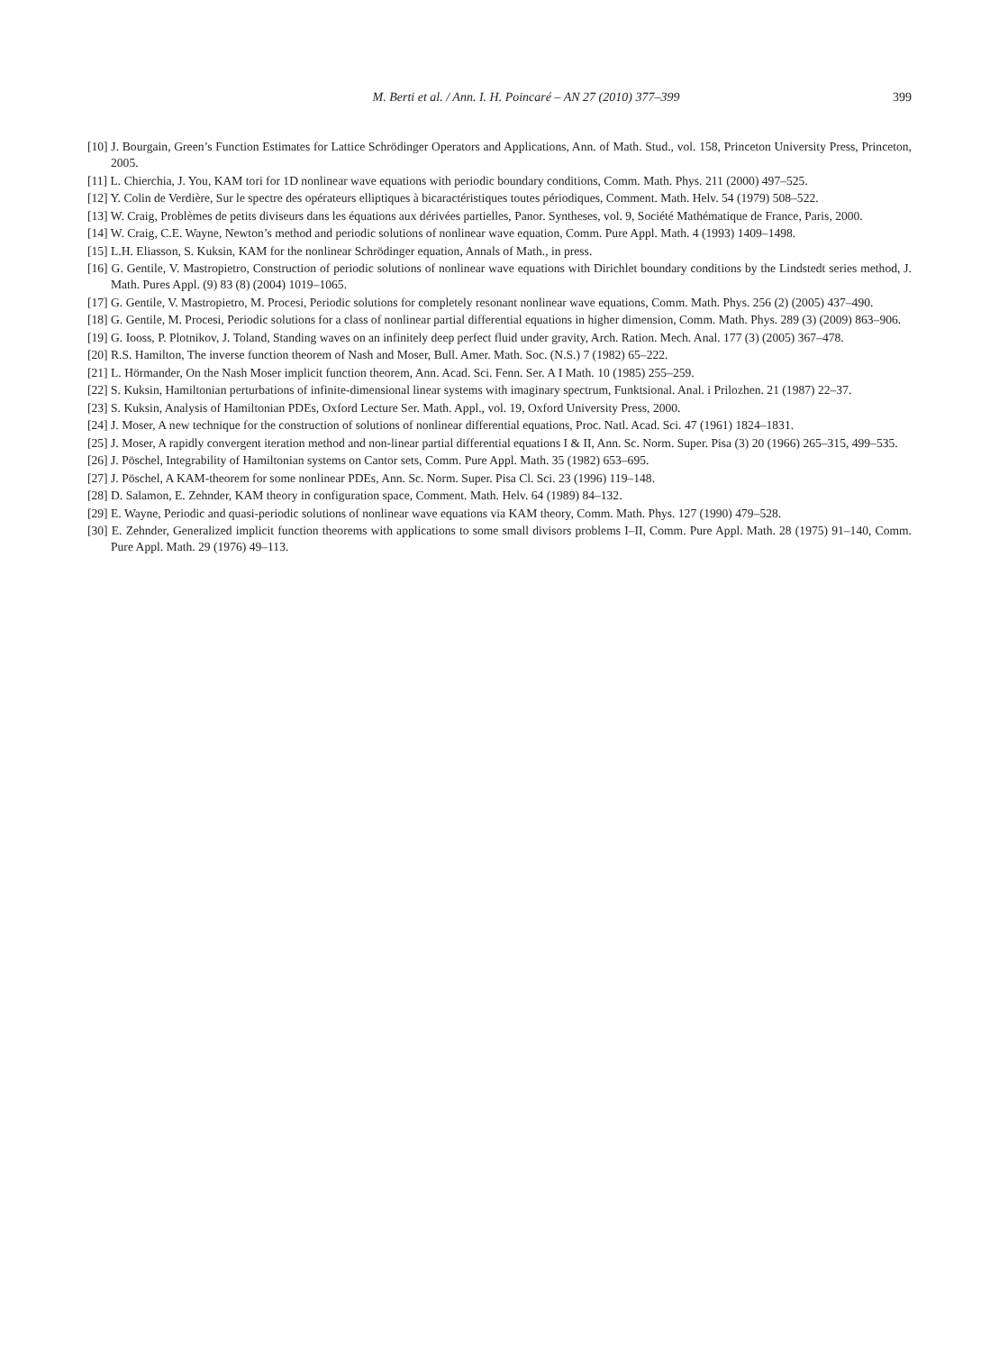M. Berti et al. / Ann. I. H. Poincaré – AN 27 (2010) 377–399 399
[10] J. Bourgain, Green’s Function Estimates for Lattice Schrödinger Operators and Applications, Ann. of Math. Stud., vol. 158, Princeton University Press, Princeton, 2005.
[11] L. Chierchia, J. You, KAM tori for 1D nonlinear wave equations with periodic boundary conditions, Comm. Math. Phys. 211 (2000) 497–525.
[12] Y. Colin de Verdière, Sur le spectre des opérateurs elliptiques à bicaractéristiques toutes périodiques, Comment. Math. Helv. 54 (1979) 508–522.
[13] W. Craig, Problèmes de petits diviseurs dans les équations aux dérivées partielles, Panor. Syntheses, vol. 9, Société Mathématique de France, Paris, 2000.
[14] W. Craig, C.E. Wayne, Newton’s method and periodic solutions of nonlinear wave equation, Comm. Pure Appl. Math. 4 (1993) 1409–1498.
[15] L.H. Eliasson, S. Kuksin, KAM for the nonlinear Schrödinger equation, Annals of Math., in press.
[16] G. Gentile, V. Mastropietro, Construction of periodic solutions of nonlinear wave equations with Dirichlet boundary conditions by the Lindstedt series method, J. Math. Pures Appl. (9) 83 (8) (2004) 1019–1065.
[17] G. Gentile, V. Mastropietro, M. Procesi, Periodic solutions for completely resonant nonlinear wave equations, Comm. Math. Phys. 256 (2) (2005) 437–490.
[18] G. Gentile, M. Procesi, Periodic solutions for a class of nonlinear partial differential equations in higher dimension, Comm. Math. Phys. 289 (3) (2009) 863–906.
[19] G. Iooss, P. Plotnikov, J. Toland, Standing waves on an infinitely deep perfect fluid under gravity, Arch. Ration. Mech. Anal. 177 (3) (2005) 367–478.
[20] R.S. Hamilton, The inverse function theorem of Nash and Moser, Bull. Amer. Math. Soc. (N.S.) 7 (1982) 65–222.
[21] L. Hörmander, On the Nash Moser implicit function theorem, Ann. Acad. Sci. Fenn. Ser. A I Math. 10 (1985) 255–259.
[22] S. Kuksin, Hamiltonian perturbations of infinite-dimensional linear systems with imaginary spectrum, Funktsional. Anal. i Prilozhen. 21 (1987) 22–37.
[23] S. Kuksin, Analysis of Hamiltonian PDEs, Oxford Lecture Ser. Math. Appl., vol. 19, Oxford University Press, 2000.
[24] J. Moser, A new technique for the construction of solutions of nonlinear differential equations, Proc. Natl. Acad. Sci. 47 (1961) 1824–1831.
[25] J. Moser, A rapidly convergent iteration method and non-linear partial differential equations I & II, Ann. Sc. Norm. Super. Pisa (3) 20 (1966) 265–315, 499–535.
[26] J. Pöschel, Integrability of Hamiltonian systems on Cantor sets, Comm. Pure Appl. Math. 35 (1982) 653–695.
[27] J. Pöschel, A KAM-theorem for some nonlinear PDEs, Ann. Sc. Norm. Super. Pisa Cl. Sci. 23 (1996) 119–148.
[28] D. Salamon, E. Zehnder, KAM theory in configuration space, Comment. Math. Helv. 64 (1989) 84–132.
[29] E. Wayne, Periodic and quasi-periodic solutions of nonlinear wave equations via KAM theory, Comm. Math. Phys. 127 (1990) 479–528.
[30] E. Zehnder, Generalized implicit function theorems with applications to some small divisors problems I–II, Comm. Pure Appl. Math. 28 (1975) 91–140, Comm. Pure Appl. Math. 29 (1976) 49–113.